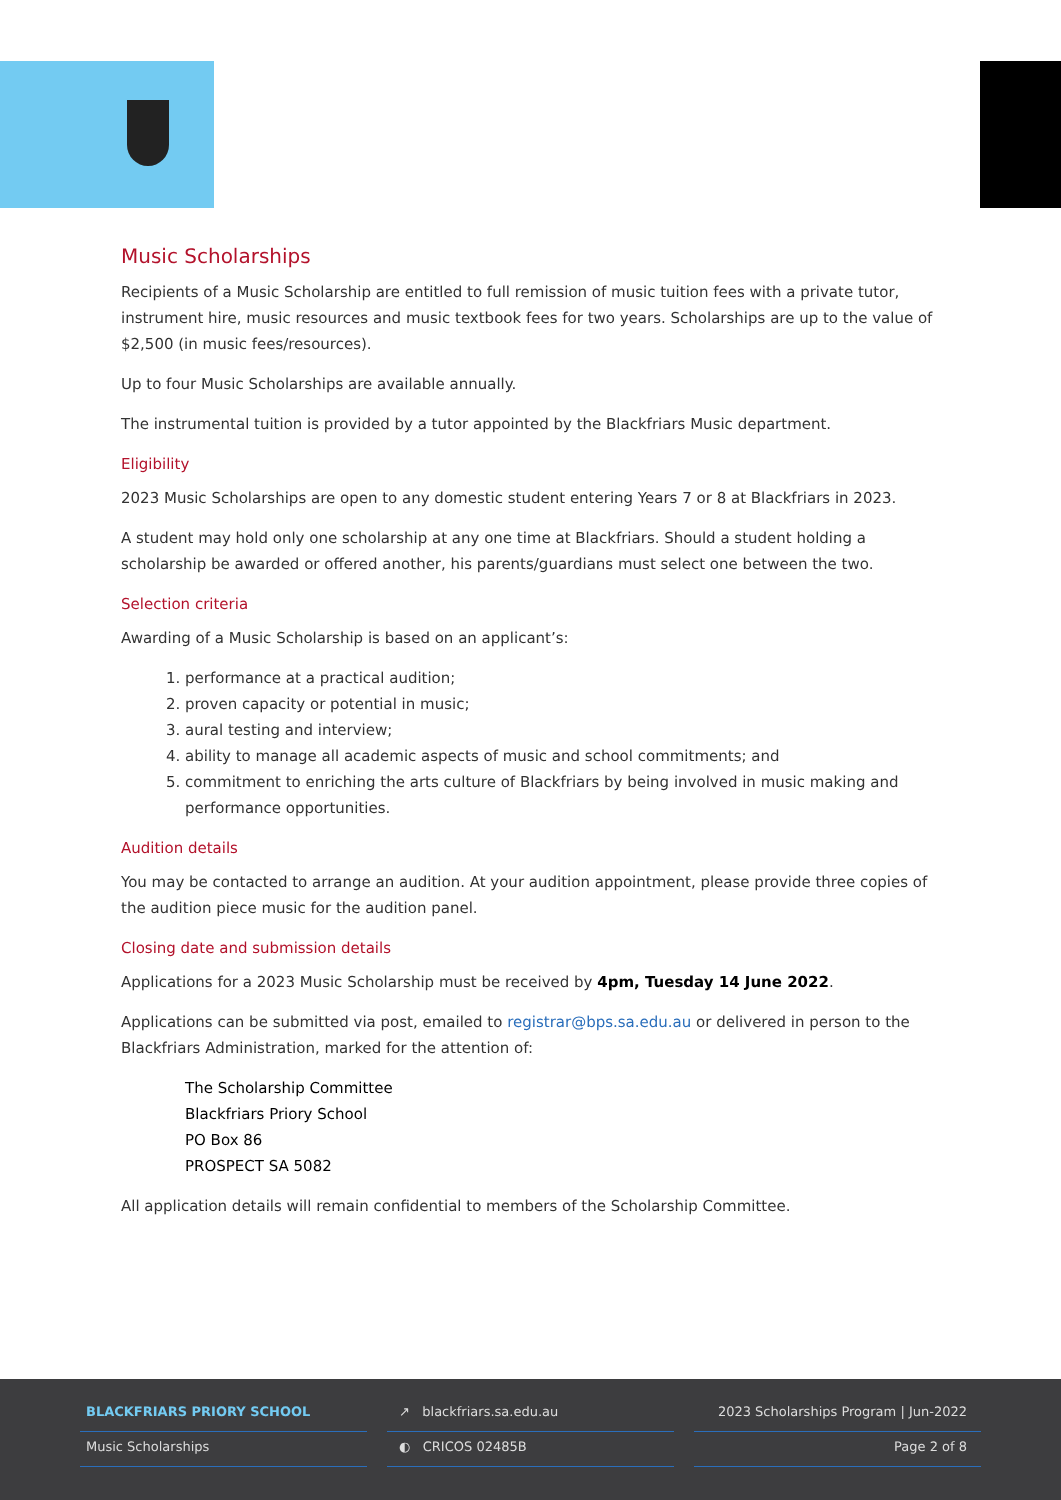Music Scholarships
Recipients of a Music Scholarship are entitled to full remission of music tuition fees with a private tutor, instrument hire, music resources and music textbook fees for two years. Scholarships are up to the value of $2,500 (in music fees/resources).
Up to four Music Scholarships are available annually.
The instrumental tuition is provided by a tutor appointed by the Blackfriars Music department.
Eligibility
2023 Music Scholarships are open to any domestic student entering Years 7 or 8 at Blackfriars in 2023.
A student may hold only one scholarship at any one time at Blackfriars. Should a student holding a scholarship be awarded or offered another, his parents/guardians must select one between the two.
Selection criteria
Awarding of a Music Scholarship is based on an applicant’s:
1. performance at a practical audition;
2. proven capacity or potential in music;
3. aural testing and interview;
4. ability to manage all academic aspects of music and school commitments; and
5. commitment to enriching the arts culture of Blackfriars by being involved in music making and performance opportunities.
Audition details
You may be contacted to arrange an audition. At your audition appointment, please provide three copies of the audition piece music for the audition panel.
Closing date and submission details
Applications for a 2023 Music Scholarship must be received by 4pm, Tuesday 14 June 2022.
Applications can be submitted via post, emailed to registrar@bps.sa.edu.au or delivered in person to the Blackfriars Administration, marked for the attention of:
The Scholarship Committee
Blackfriars Priory School
PO Box 86
PROSPECT SA 5082
All application details will remain confidential to members of the Scholarship Committee.
BLACKFRIARS PRIORY SCHOOL
Music Scholarships
↗ blackfriars.sa.edu.au
◐ CRICOS 02485B
2023 Scholarships Program | Jun-2022
Page 2 of 8